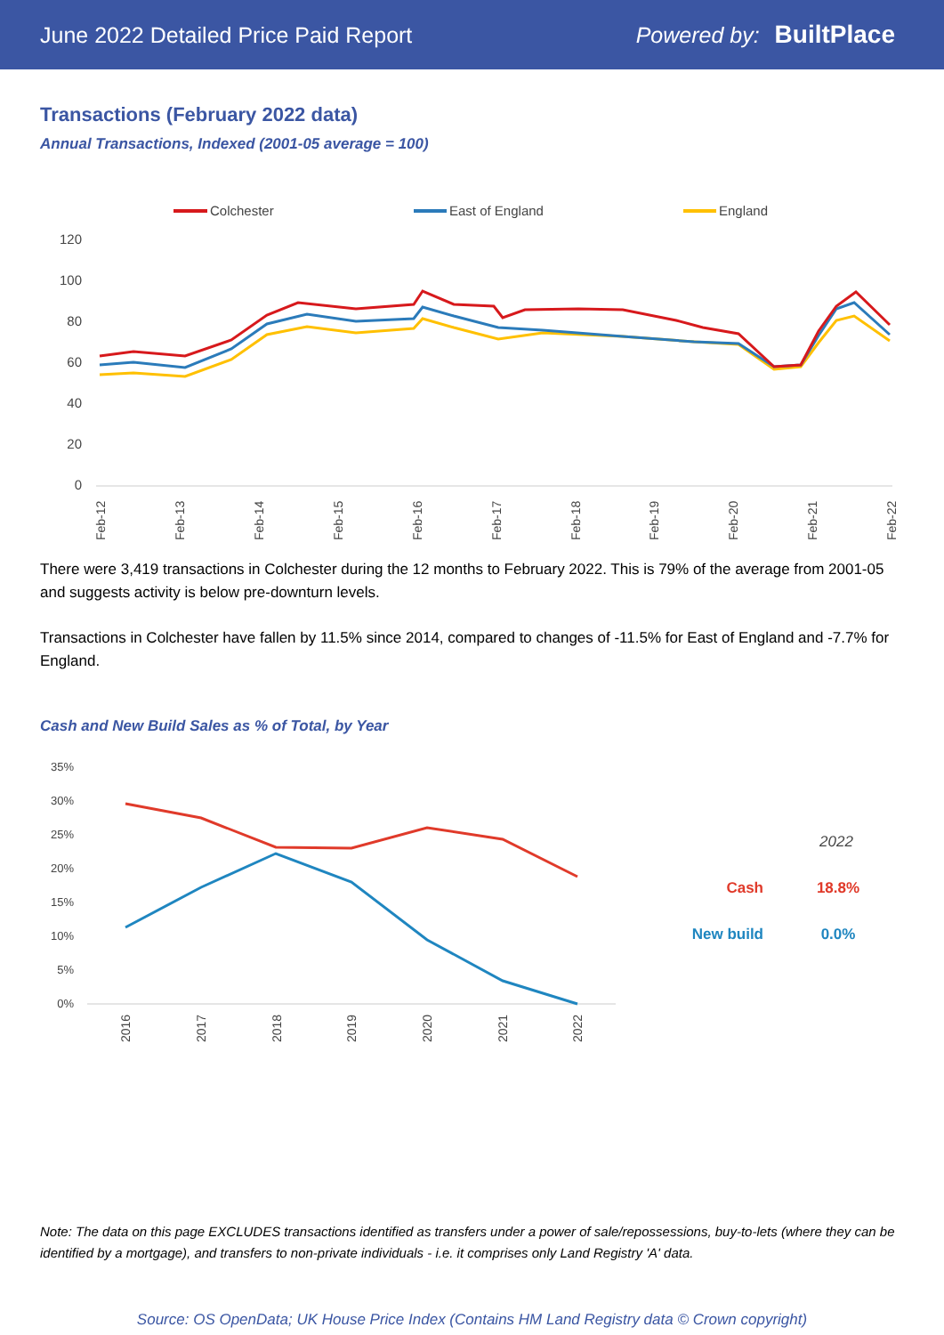June 2022 Detailed Price Paid Report Powered by: BuiltPlace
Transactions (February 2022 data)
Annual Transactions, Indexed (2001-05 average = 100)
Colchester
East of England
England
120
100
80
60
40
20
0
Feb-12
Feb-13
Feb-14
Feb-15
Feb-16
Feb-17
Feb-18
Feb-19
Feb-20
Feb-21
Feb-22
There were 3,419 transactions in Colchester during the 12 months to February 2022. This is 79% of the average from 2001-05 and suggests activity is below pre-downturn levels.
Transactions in Colchester have fallen by 11.5% since 2014, compared to changes of -11.5% for East of England and -7.7% for England.
Cash and New Build Sales as % of Total, by Year
35%
30%
25%
20%
15%
10%
5%
0%
2016
2017
2018
2019
2020
2021
2022
2022
Cash
18.8%
New build
0.0%
Note: The data on this page EXCLUDES transactions identified as transfers under a power of sale/repossessions, buy-to-lets (where they can be identified by a mortgage), and transfers to non-private individuals - i.e. it comprises only Land Registry 'A' data.
Source: OS OpenData; UK House Price Index (Contains HM Land Registry data © Crown copyright)